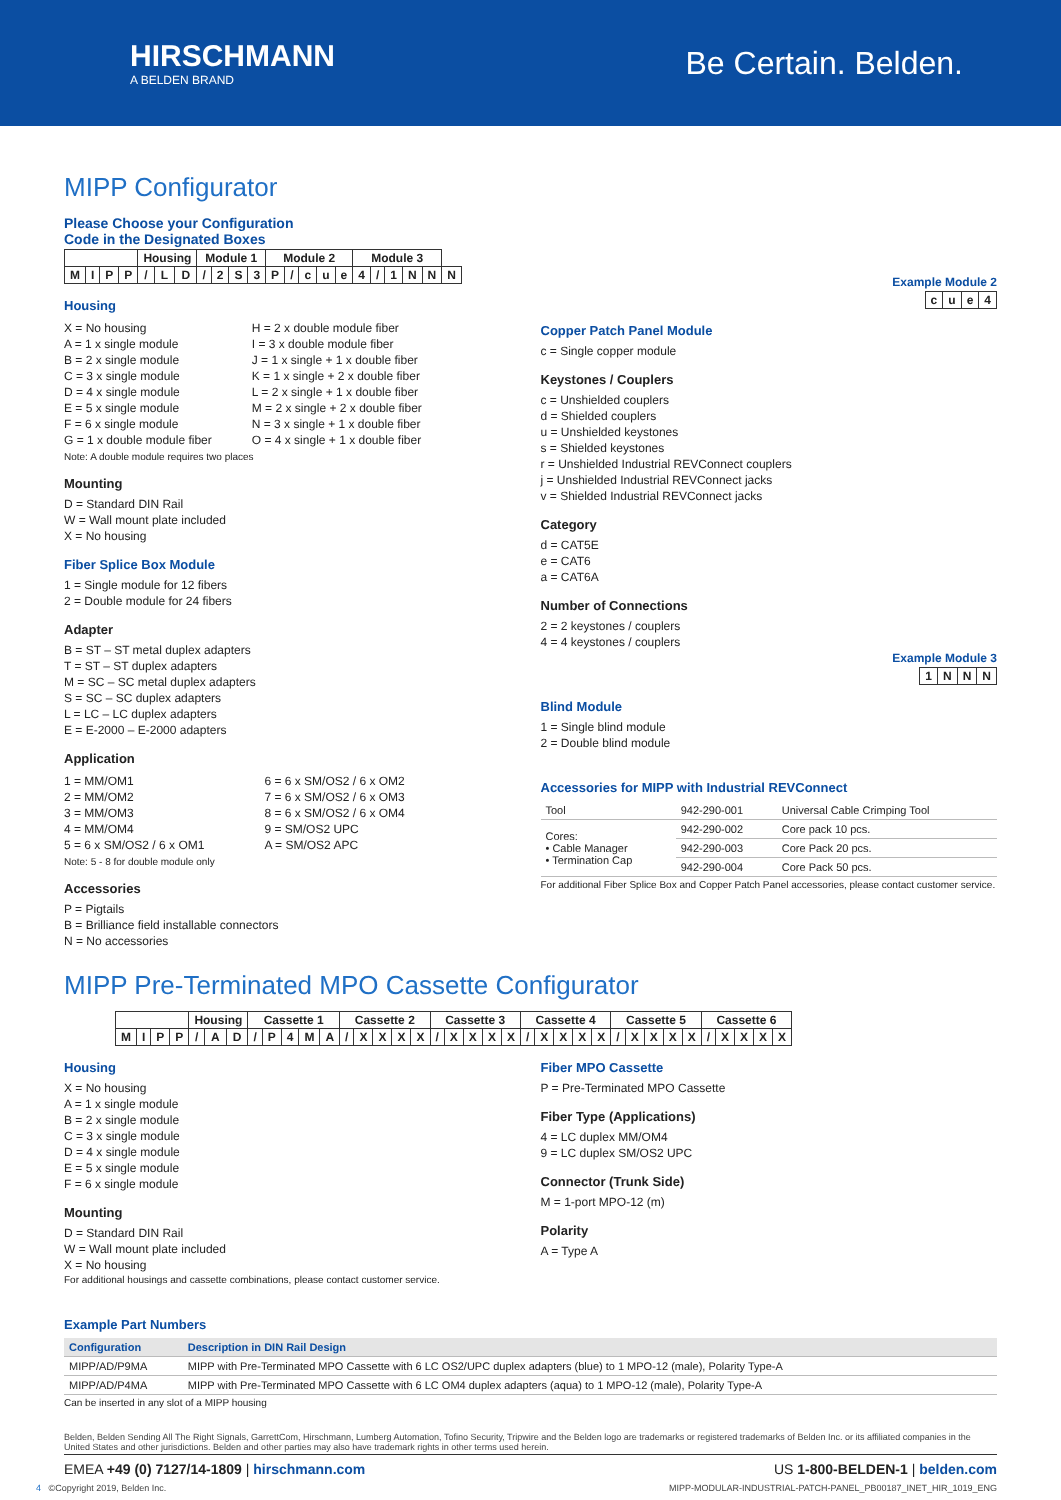HIRSCHMANN
A BELDEN BRAND
Be Certain. Belden.
MIPP Configurator
Please Choose your Configuration
Code in the Designated Boxes
| | | | | Housing | | | Module 1 | | | | Module 2 | | | | | Module 3 | | | | | |
| M | I | P | P | / | L | D | / | 2 | S | 3 | P | / | c | u | e | 4 | / | 1 | N | N | N |
Housing
X = No housing
A = 1 x single module
B = 2 x single module
C = 3 x single module
D = 4 x single module
E = 5 x single module
F = 6 x single module
G = 1 x double module fiber
H = 2 x double module fiber
I = 3 x double module fiber
J = 1 x single + 1 x double fiber
K = 1 x single + 2 x double fiber
L = 2 x single + 1 x double fiber
M = 2 x single + 2 x double fiber
N = 3 x single + 1 x double fiber
O = 4 x single + 1 x double fiber
Note: A double module requires two places
Mounting
D = Standard DIN Rail
W = Wall mount plate included
X = No housing
Fiber Splice Box Module
1 = Single module for 12 fibers
2 = Double module for 24 fibers
Adapter
B = ST – ST metal duplex adapters
T = ST – ST duplex adapters
M = SC – SC metal duplex adapters
S = SC – SC duplex adapters
L = LC – LC duplex adapters
E = E-2000 – E-2000 adapters
Application
1 = MM/OM1
2 = MM/OM2
3 = MM/OM3
4 = MM/OM4
5 = 6 x SM/OS2 / 6 x OM1
6 = 6 x SM/OS2 / 6 x OM2
7 = 6 x SM/OS2 / 6 x OM3
8 = 6 x SM/OS2 / 6 x OM4
9 = SM/OS2 UPC
A = SM/OS2 APC
Note: 5 - 8 for double module only
Accessories
P = Pigtails
B = Brilliance field installable connectors
N = No accessories
Example Module 2
| c | u | e | 4 |
Copper Patch Panel Module
c = Single copper module
Keystones / Couplers
c = Unshielded couplers
d = Shielded couplers
u = Unshielded keystones
s = Shielded keystones
r = Unshielded Industrial REVConnect couplers
j = Unshielded Industrial REVConnect jacks
v = Shielded Industrial REVConnect jacks
Category
d = CAT5E
e = CAT6
a = CAT6A
Number of Connections
2 = 2 keystones / couplers
4 = 4 keystones / couplers
Example Module 3
| 1 | N | N | N |
Blind Module
1 = Single blind module
2 = Double blind module
Accessories for MIPP with Industrial REVConnect
| Tool | 942-290-001 | Universal Cable Crimping Tool |
| Cores: • Cable Manager • Termination Cap | 942-290-002 | Core pack 10 pcs. |
| | 942-290-003 | Core Pack 20 pcs. |
| | 942-290-004 | Core Pack 50 pcs. |
For additional Fiber Splice Box and Copper Patch Panel accessories, please contact customer service.
MIPP Pre-Terminated MPO Cassette Configurator
| | | | | Housing | | | Cassette 1 | | | | | Cassette 2 | | | | | Cassette 3 | | | | | Cassette 4 | | | | | Cassette 5 | | | | | Cassette 6 | | | | |
| M | I | P | P | / | A | D | / | P | 4 | M | A | / | X | X | X | X | / | X | X | X | X | / | X | X | X | X | / | X | X | X | X | / | X | X | X | X |
Housing
X = No housing
A = 1 x single module
B = 2 x single module
C = 3 x single module
D = 4 x single module
E = 5 x single module
F = 6 x single module
Mounting
D = Standard DIN Rail
W = Wall mount plate included
X = No housing
For additional housings and cassette combinations, please contact customer service.
Fiber MPO Cassette
P = Pre-Terminated MPO Cassette
Fiber Type (Applications)
4 = LC duplex MM/OM4
9 = LC duplex SM/OS2 UPC
Connector (Trunk Side)
M = 1-port MPO-12 (m)
Polarity
A = Type A
Example Part Numbers
| Configuration | Description in DIN Rail Design |
| --- | --- |
| MIPP/AD/P9MA | MIPP with Pre-Terminated MPO Cassette with 6 LC OS2/UPC duplex adapters (blue) to 1 MPO-12 (male), Polarity Type-A |
| MIPP/AD/P4MA | MIPP with Pre-Terminated MPO Cassette with 6 LC OM4 duplex adapters (aqua) to 1 MPO-12 (male), Polarity Type-A |
Can be inserted in any slot of a MIPP housing
Belden, Belden Sending All The Right Signals, GarrettCom, Hirschmann, Lumberg Automation, Tofino Security, Tripwire and the Belden logo are trademarks or registered trademarks of Belden Inc. or its affiliated companies in the United States and other jurisdictions. Belden and other parties may also have trademark rights in other terms used herein.
EMEA +49 (0) 7127/14-1809 | hirschmann.com US 1-800-BELDEN-1 | belden.com
4 ©Copyright 2019, Belden Inc. MIPP-MODULAR-INDUSTRIAL-PATCH-PANEL_PB00187_INET_HIR_1019_ENG